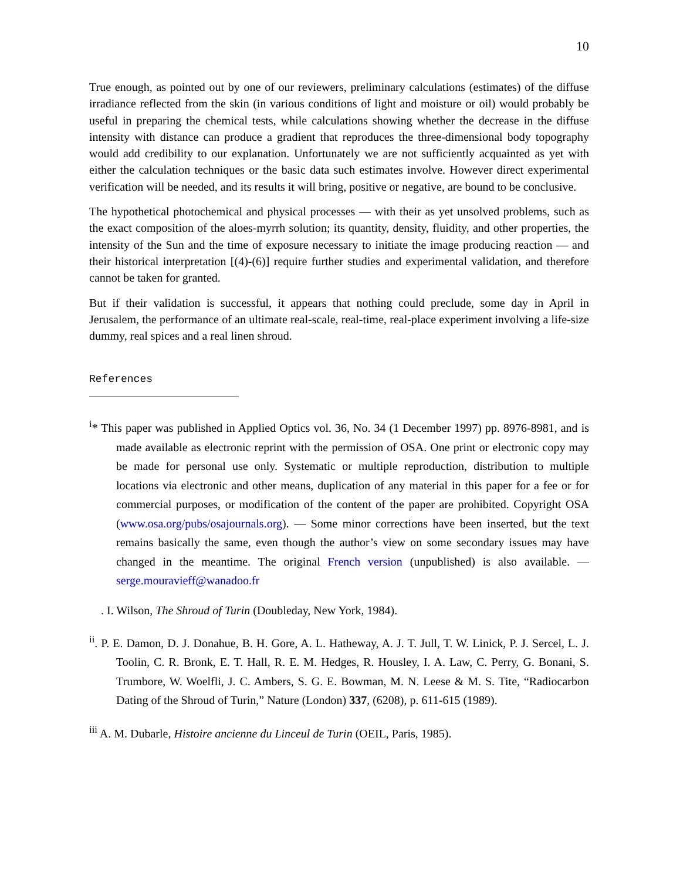10
True enough, as pointed out by one of our reviewers, preliminary calculations (estimates) of the diffuse irradiance reflected from the skin (in various conditions of light and moisture or oil) would probably be useful in preparing the chemical tests, while calculations showing whether the decrease in the diffuse intensity with distance can produce a gradient that reproduces the three-dimensional body topography would add credibility to our explanation. Unfortunately we are not sufficiently acquainted as yet with either the calculation techniques or the basic data such estimates involve. However direct experimental verification will be needed, and its results it will bring, positive or negative, are bound to be conclusive.
The hypothetical photochemical and physical processes — with their as yet unsolved problems, such as the exact composition of the aloes-myrrh solution; its quantity, density, fluidity, and other properties, the intensity of the Sun and the time of exposure necessary to initiate the image producing reaction — and their historical interpretation [(4)-(6)] require further studies and experimental validation, and therefore cannot be taken for granted.
But if their validation is successful, it appears that nothing could preclude, some day in April in Jerusalem, the performance of an ultimate real-scale, real-time, real-place experiment involving a life-size dummy, real spices and a real linen shroud.
References
<sup>i</sup>* This paper was published in Applied Optics vol. 36, No. 34 (1 December 1997) pp. 8976-8981, and is made available as electronic reprint with the permission of OSA. One print or electronic copy may be made for personal use only. Systematic or multiple reproduction, distribution to multiple locations via electronic and other means, duplication of any material in this paper for a fee or for commercial purposes, or modification of the content of the paper are prohibited. Copyright OSA (www.osa.org/pubs/osajournals.org). — Some minor corrections have been inserted, but the text remains basically the same, even though the author’s view on some secondary issues may have changed in the meantime. The original French version (unpublished) is also available. — serge.mouravieff@wanadoo.fr
. I. Wilson, The Shroud of Turin (Doubleday, New York, 1984).
<sup>ii</sup>. P. E. Damon, D. J. Donahue, B. H. Gore, A. L. Hatheway, A. J. T. Jull, T. W. Linick, P. J. Sercel, L. J. Toolin, C. R. Bronk, E. T. Hall, R. E. M. Hedges, R. Housley, I. A. Law, C. Perry, G. Bonani, S. Trumbore, W. Woelfli, J. C. Ambers, S. G. E. Bowman, M. N. Leese & M. S. Tite, “Radiocarbon Dating of the Shroud of Turin,” Nature (London) 337, (6208), p. 611-615 (1989).
<sup>iii</sup> A. M. Dubarle, Histoire ancienne du Linceul de Turin (OEIL, Paris, 1985).